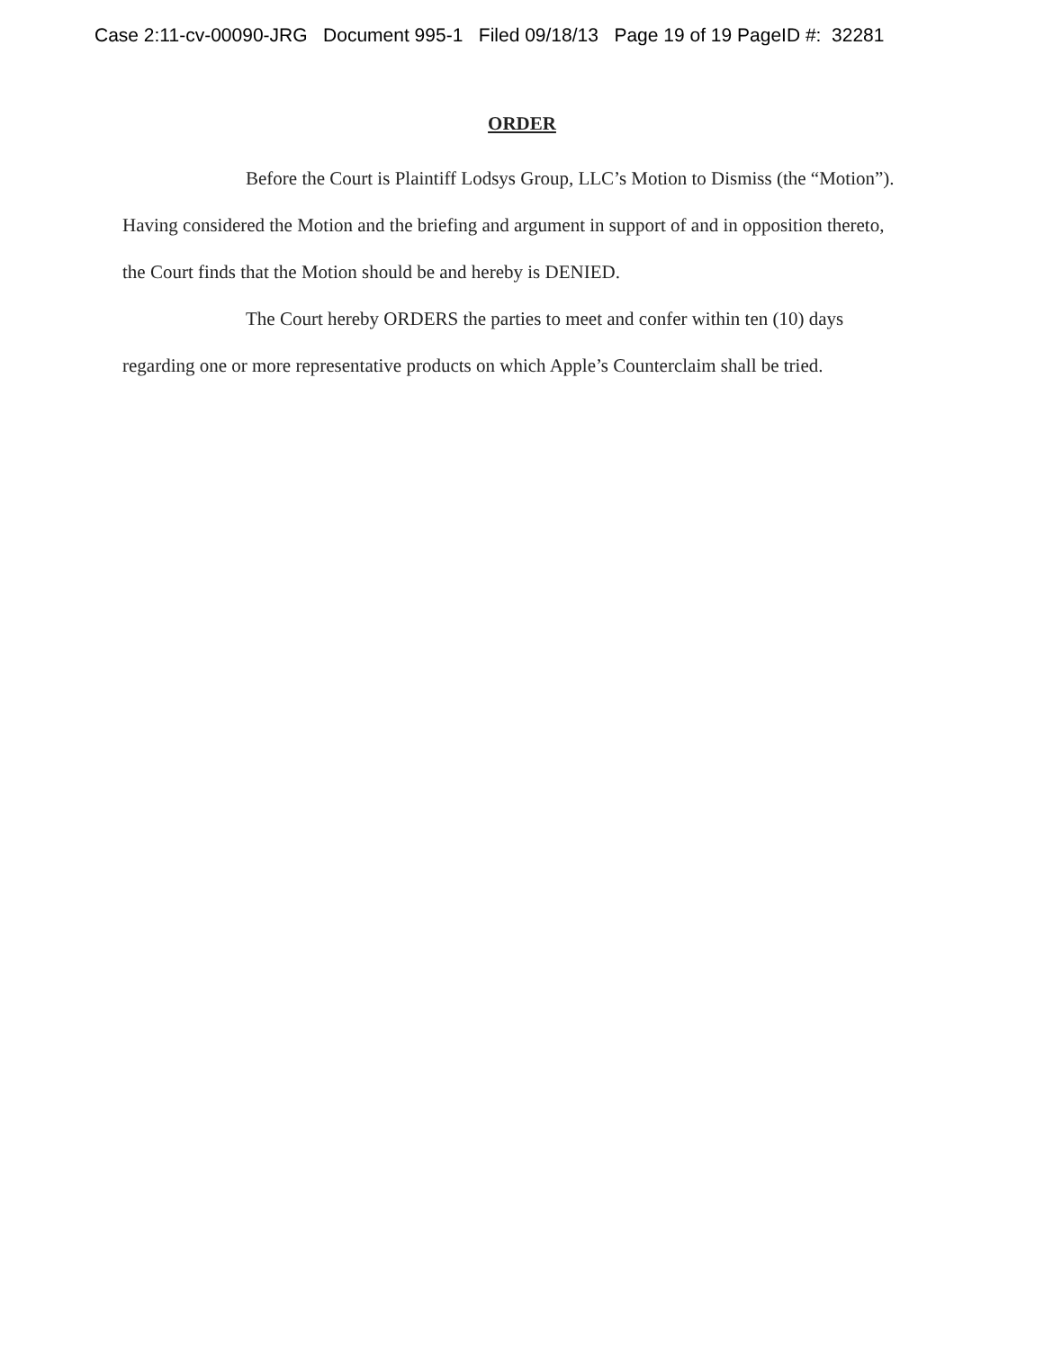Case 2:11-cv-00090-JRG Document 995-1 Filed 09/18/13 Page 19 of 19 PageID #: 32281
ORDER
Before the Court is Plaintiff Lodsys Group, LLC’s Motion to Dismiss (the “Motion”). Having considered the Motion and the briefing and argument in support of and in opposition thereto, the Court finds that the Motion should be and hereby is DENIED.
The Court hereby ORDERS the parties to meet and confer within ten (10) days regarding one or more representative products on which Apple’s Counterclaim shall be tried.